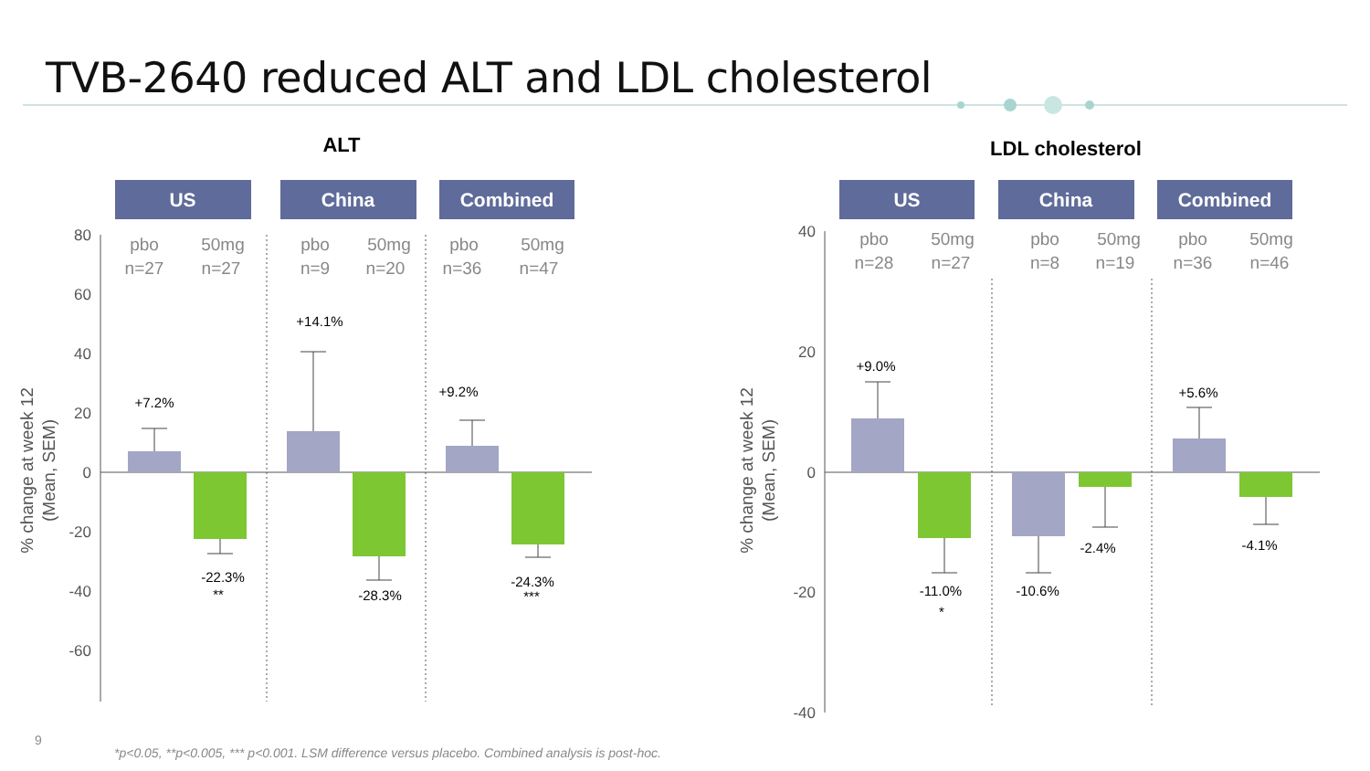TVB-2640 reduced ALT and LDL cholesterol
ALT
LDL cholesterol
US
China
Combined
US
China
Combined
80
60
40
20
0
-20
-40
-60
40
20
0
-20
-40
% change at week 12
(Mean, SEM)
% change at week 12
(Mean, SEM)
pbo
n=27
50mg
n=27
pbo
n=9
50mg
n=20
pbo
n=36
50mg
n=47
pbo
n=28
50mg
n=27
pbo
n=8
50mg
n=19
pbo
n=36
50mg
n=46
+7.2%
+14.1%
+9.2%
-22.3%
**
-28.3%
-24.3%
***
+9.0%
-11.0%
*
-10.6%
-2.4%
+5.6%
-4.1%
9
*p<0.05, **p<0.005, *** p<0.001. LSM difference versus placebo. Combined analysis is post-hoc.